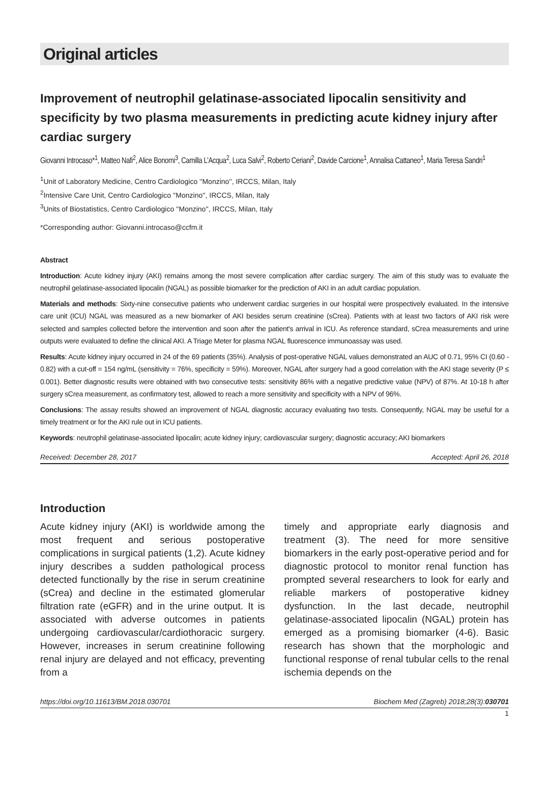Original articles
Improvement of neutrophil gelatinase-associated lipocalin sensitivity and specificity by two plasma measurements in predicting acute kidney injury after cardiac surgery
Giovanni Introcaso*<sup>1</sup>, Matteo Nafi<sup>2</sup>, Alice Bonomi<sup>3</sup>, Camilla L'Acqua<sup>2</sup>, Luca Salvi<sup>2</sup>, Roberto Ceriani<sup>2</sup>, Davide Carcione<sup>1</sup>, Annalisa Cattaneo<sup>1</sup>, Maria Teresa Sandri<sup>1</sup>
<sup>1</sup> Unit of Laboratory Medicine, Centro Cardiologico ''Monzino'', IRCCS, Milan, Italy
<sup>2</sup> Intensive Care Unit, Centro Cardiologico ''Monzino'', IRCCS, Milan, Italy
<sup>3</sup> Units of Biostatistics, Centro Cardiologico ''Monzino'', IRCCS, Milan, Italy
*Corresponding author: Giovanni.introcaso@ccfm.it
Abstract
Introduction: Acute kidney injury (AKI) remains among the most severe complication after cardiac surgery. The aim of this study was to evaluate the neutrophil gelatinase-associated lipocalin (NGAL) as possible biomarker for the prediction of AKI in an adult cardiac population.
Materials and methods: Sixty-nine consecutive patients who underwent cardiac surgeries in our hospital were prospectively evaluated. In the intensive care unit (ICU) NGAL was measured as a new biomarker of AKI besides serum creatinine (sCrea). Patients with at least two factors of AKI risk were selected and samples collected before the intervention and soon after the patient's arrival in ICU. As reference standard, sCrea measurements and urine outputs were evaluated to define the clinical AKI. A Triage Meter for plasma NGAL fluorescence immunoassay was used.
Results: Acute kidney injury occurred in 24 of the 69 patients (35%). Analysis of post-operative NGAL values demonstrated an AUC of 0.71, 95% CI (0.60 - 0.82) with a cut-off = 154 ng/mL (sensitivity = 76%, specificity = 59%). Moreover, NGAL after surgery had a good correlation with the AKI stage severity (P ≤ 0.001). Better diagnostic results were obtained with two consecutive tests: sensitivity 86% with a negative predictive value (NPV) of 87%. At 10-18 h after surgery sCrea measurement, as confirmatory test, allowed to reach a more sensitivity and specificity with a NPV of 96%.
Conclusions: The assay results showed an improvement of NGAL diagnostic accuracy evaluating two tests. Consequently, NGAL may be useful for a timely treatment or for the AKI rule out in ICU patients.
Keywords: neutrophil gelatinase-associated lipocalin; acute kidney injury; cardiovascular surgery; diagnostic accuracy; AKI biomarkers
Received: December 28, 2017 Accepted: April 26, 2018
Introduction
Acute kidney injury (AKI) is worldwide among the most frequent and serious postoperative complications in surgical patients (1,2). Acute kidney injury describes a sudden pathological process detected functionally by the rise in serum creatinine (sCrea) and decline in the estimated glomerular filtration rate (eGFR) and in the urine output. It is associated with adverse outcomes in patients undergoing cardiovascular/cardiothoracic surgery. However, increases in serum creatinine following renal injury are delayed and not efficacy, preventing from a
timely and appropriate early diagnosis and treatment (3). The need for more sensitive biomarkers in the early post-operative period and for diagnostic protocol to monitor renal function has prompted several researchers to look for early and reliable markers of postoperative kidney dysfunction. In the last decade, neutrophil gelatinase-associated lipocalin (NGAL) protein has emerged as a promising biomarker (4-6). Basic research has shown that the morphologic and functional response of renal tubular cells to the renal ischemia depends on the
https://doi.org/10.11613/BM.2018.030701 Biochem Med (Zagreb) 2018;28(3):030701
1